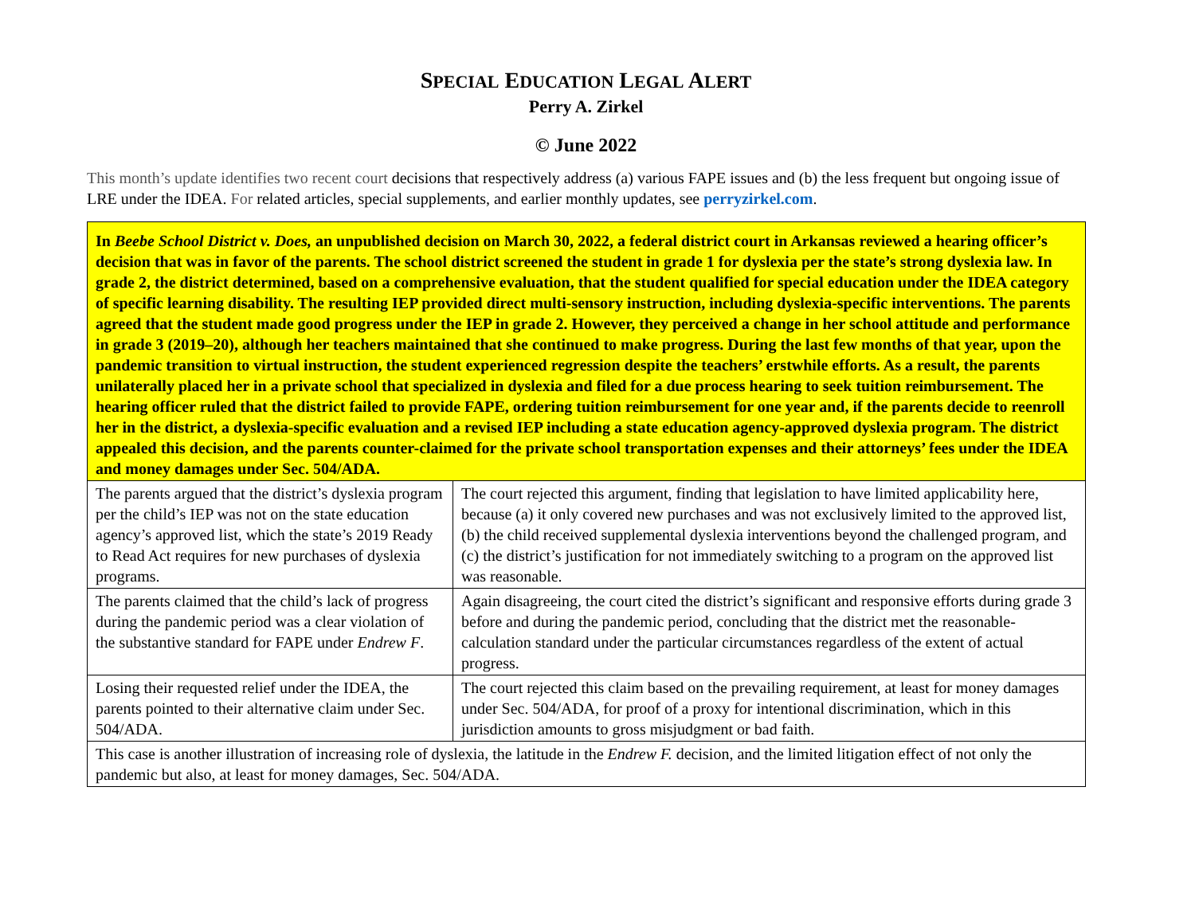SPECIAL EDUCATION LEGAL ALERT
Perry A. Zirkel
© June 2022
This month’s update identifies two recent court decisions that respectively address (a) various FAPE issues and (b) the less frequent but ongoing issue of LRE under the IDEA. For related articles, special supplements, and earlier monthly updates, see perryzirkel.com.
| In Beebe School District v. Does, an unpublished decision on March 30, 2022, a federal district court in Arkansas reviewed a hearing officer’s decision that was in favor of the parents. The school district screened the student in grade 1 for dyslexia per the state’s strong dyslexia law. In grade 2, the district determined, based on a comprehensive evaluation, that the student qualified for special education under the IDEA category of specific learning disability. The resulting IEP provided direct multi-sensory instruction, including dyslexia-specific interventions. The parents agreed that the student made good progress under the IEP in grade 2. However, they perceived a change in her school attitude and performance in grade 3 (2019–20), although her teachers maintained that she continued to make progress. During the last few months of that year, upon the pandemic transition to virtual instruction, the student experienced regression despite the teachers’ erstwhile efforts. As a result, the parents unilaterally placed her in a private school that specialized in dyslexia and filed for a due process hearing to seek tuition reimbursement. The hearing officer ruled that the district failed to provide FAPE, ordering tuition reimbursement for one year and, if the parents decide to reenroll her in the district, a dyslexia-specific evaluation and a revised IEP including a state education agency-approved dyslexia program. The district appealed this decision, and the parents counter-claimed for the private school transportation expenses and their attorneys’ fees under the IDEA and money damages under Sec. 504/ADA. | |
| The parents argued that the district’s dyslexia program per the child’s IEP was not on the state education agency’s approved list, which the state’s 2019 Ready to Read Act requires for new purchases of dyslexia programs. | The court rejected this argument, finding that legislation to have limited applicability here, because (a) it only covered new purchases and was not exclusively limited to the approved list, (b) the child received supplemental dyslexia interventions beyond the challenged program, and (c) the district’s justification for not immediately switching to a program on the approved list was reasonable. |
| The parents claimed that the child’s lack of progress during the pandemic period was a clear violation of the substantive standard for FAPE under Endrew F . | Again disagreeing, the court cited the district’s significant and responsive efforts during grade 3 before and during the pandemic period, concluding that the district met the reasonable-calculation standard under the particular circumstances regardless of the extent of actual progress. |
| Losing their requested relief under the IDEA, the parents pointed to their alternative claim under Sec. 504/ADA. | The court rejected this claim based on the prevailing requirement, at least for money damages under Sec. 504/ADA, for proof of a proxy for intentional discrimination, which in this jurisdiction amounts to gross misjudgment or bad faith. |
| This case is another illustration of increasing role of dyslexia, the latitude in the Endrew F. decision, and the limited litigation effect of not only the pandemic but also, at least for money damages, Sec. 504/ADA. | |